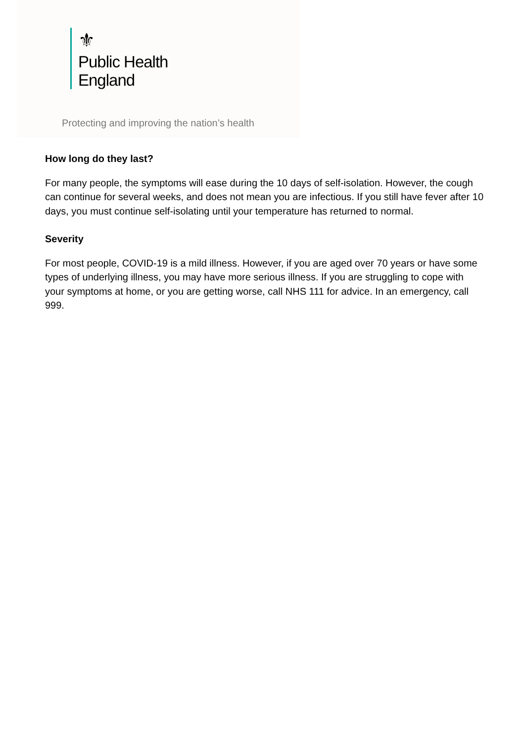⚜
Public Health
England
Protecting and improving the nation’s health
How long do they last?
For many people, the symptoms will ease during the 10 days of self-isolation. However, the cough can continue for several weeks, and does not mean you are infectious. If you still have fever after 10 days, you must continue self-isolating until your temperature has returned to normal.
Severity
For most people, COVID-19 is a mild illness. However, if you are aged over 70 years or have some types of underlying illness, you may have more serious illness. If you are struggling to cope with your symptoms at home, or you are getting worse, call NHS 111 for advice. In an emergency, call 999.